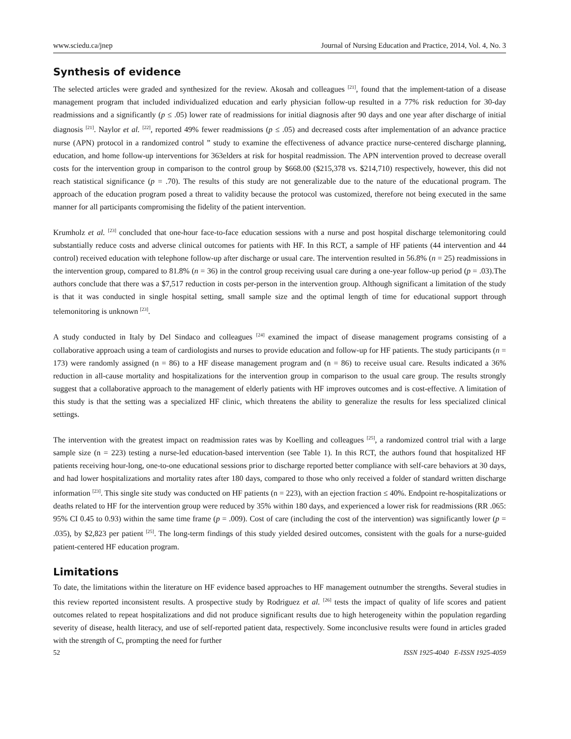www.sciedu.ca/jnep Journal of Nursing Education and Practice, 2014, Vol. 4, No. 3
Synthesis of evidence
The selected articles were graded and synthesized for the review. Akosah and colleagues <sup>[21]</sup>, found that the implement-tation of a disease management program that included individualized education and early physician follow-up resulted in a 77% risk reduction for 30-day readmissions and a significantly (p ≤ .05) lower rate of readmissions for initial diagnosis after 90 days and one year after discharge of initial diagnosis <sup>[21]</sup>. Naylor et al. <sup>[22]</sup>, reported 49% fewer readmissions (p ≤ .05) and decreased costs after implementation of an advance practice nurse (APN) protocol in a randomized control ” study to examine the effectiveness of advance practice nurse-centered discharge planning, education, and home follow-up interventions for 363elders at risk for hospital readmission. The APN intervention proved to decrease overall costs for the intervention group in comparison to the control group by $668.00 ($215,378 vs. $214,710) respectively, however, this did not reach statistical significance (p = .70). The results of this study are not generalizable due to the nature of the educational program. The approach of the education program posed a threat to validity because the protocol was customized, therefore not being executed in the same manner for all participants compromising the fidelity of the patient intervention.
Krumholz et al. <sup>[23]</sup> concluded that one-hour face-to-face education sessions with a nurse and post hospital discharge telemonitoring could substantially reduce costs and adverse clinical outcomes for patients with HF. In this RCT, a sample of HF patients (44 intervention and 44 control) received education with telephone follow-up after discharge or usual care. The intervention resulted in 56.8% (n = 25) readmissions in the intervention group, compared to 81.8% (n = 36) in the control group receiving usual care during a one-year follow-up period (p = .03).The authors conclude that there was a $7,517 reduction in costs per-person in the intervention group. Although significant a limitation of the study is that it was conducted in single hospital setting, small sample size and the optimal length of time for educational support through telemonitoring is unknown <sup>[23]</sup>.
A study conducted in Italy by Del Sindaco and colleagues <sup>[24]</sup> examined the impact of disease management programs consisting of a collaborative approach using a team of cardiologists and nurses to provide education and follow-up for HF patients. The study participants (n = 173) were randomly assigned (n = 86) to a HF disease management program and (n = 86) to receive usual care. Results indicated a 36% reduction in all-cause mortality and hospitalizations for the intervention group in comparison to the usual care group. The results strongly suggest that a collaborative approach to the management of elderly patients with HF improves outcomes and is cost-effective. A limitation of this study is that the setting was a specialized HF clinic, which threatens the ability to generalize the results for less specialized clinical settings.
The intervention with the greatest impact on readmission rates was by Koelling and colleagues <sup>[25]</sup>, a randomized control trial with a large sample size (n = 223) testing a nurse-led education-based intervention (see Table 1). In this RCT, the authors found that hospitalized HF patients receiving hour-long, one-to-one educational sessions prior to discharge reported better compliance with self-care behaviors at 30 days, and had lower hospitalizations and mortality rates after 180 days, compared to those who only received a folder of standard written discharge information <sup>[23]</sup>. This single site study was conducted on HF patients (n = 223), with an ejection fraction ≤ 40%. Endpoint re-hospitalizations or deaths related to HF for the intervention group were reduced by 35% within 180 days, and experienced a lower risk for readmissions (RR .065: 95% CI 0.45 to 0.93) within the same time frame (p = .009). Cost of care (including the cost of the intervention) was significantly lower (p = .035), by $2,823 per patient <sup>[25]</sup>. The long-term findings of this study yielded desired outcomes, consistent with the goals for a nurse-guided patient-centered HF education program.
Limitations
To date, the limitations within the literature on HF evidence based approaches to HF management outnumber the strengths. Several studies in this review reported inconsistent results. A prospective study by Rodriguez et al. <sup>[26]</sup> tests the impact of quality of life scores and patient outcomes related to repeat hospitalizations and did not produce significant results due to high heterogeneity within the population regarding severity of disease, health literacy, and use of self-reported patient data, respectively. Some inconclusive results were found in articles graded with the strength of C, prompting the need for further
52 ISSN 1925-4040 E-ISSN 1925-4059